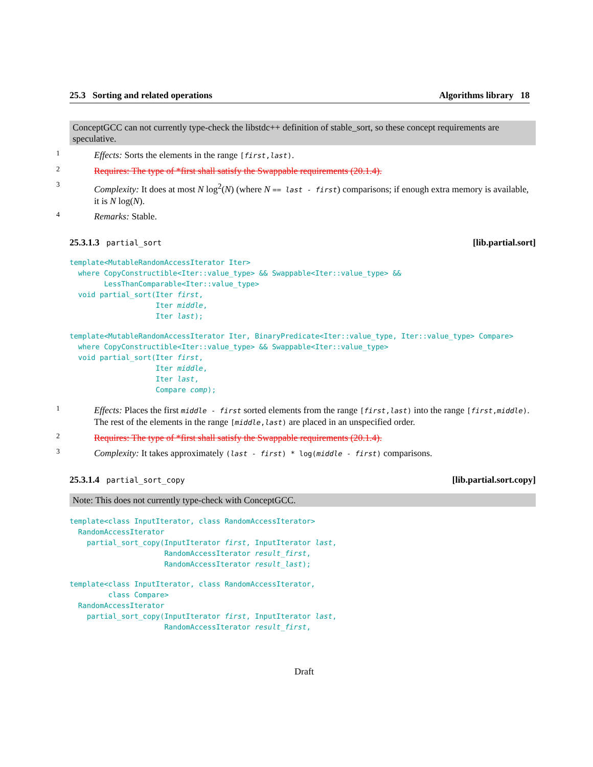25.3 Sorting and related operations Algorithms library 18
ConceptGCC can not currently type-check the libstdc++ definition of stable_sort, so these concept requirements are speculative.
1
Effects: Sorts the elements in the range [first,last).
2
Requires: The type of *first shall satisfy the Swappable requirements (20.1.4).
3
Complexity: It does at most N log<sup>2</sup>(N) (where N == last - first) comparisons; if enough extra memory is available, it is N log(N).
4
Remarks: Stable.
25.3.1.3 partial_sort [lib.partial.sort]
template<MutableRandomAccessIterator Iter>
  where CopyConstructible<Iter::value_type> && Swappable<Iter::value_type> &&
        LessThanComparable<Iter::value_type>
  void partial_sort(Iter first,
                    Iter middle,
                    Iter last);
template<MutableRandomAccessIterator Iter, BinaryPredicate<Iter::value_type, Iter::value_type> Compare>
  where CopyConstructible<Iter::value_type> && Swappable<Iter::value_type>
  void partial_sort(Iter first,
                    Iter middle,
                    Iter last,
                    Compare comp);
1
Effects: Places the first middle - first sorted elements from the range [first,last) into the range [first,middle). The rest of the elements in the range [middle,last) are placed in an unspecified order.
2
Requires: The type of *first shall satisfy the Swappable requirements (20.1.4).
3
Complexity: It takes approximately (last - first) * log(middle - first) comparisons.
25.3.1.4 partial_sort_copy [lib.partial.sort.copy]
Note: This does not currently type-check with ConceptGCC.
template<class InputIterator, class RandomAccessIterator>
  RandomAccessIterator
    partial_sort_copy(InputIterator first, InputIterator last,
                      RandomAccessIterator result_first,
                      RandomAccessIterator result_last);
template<class InputIterator, class RandomAccessIterator,
         class Compare>
  RandomAccessIterator
    partial_sort_copy(InputIterator first, InputIterator last,
                      RandomAccessIterator result_first,
Draft